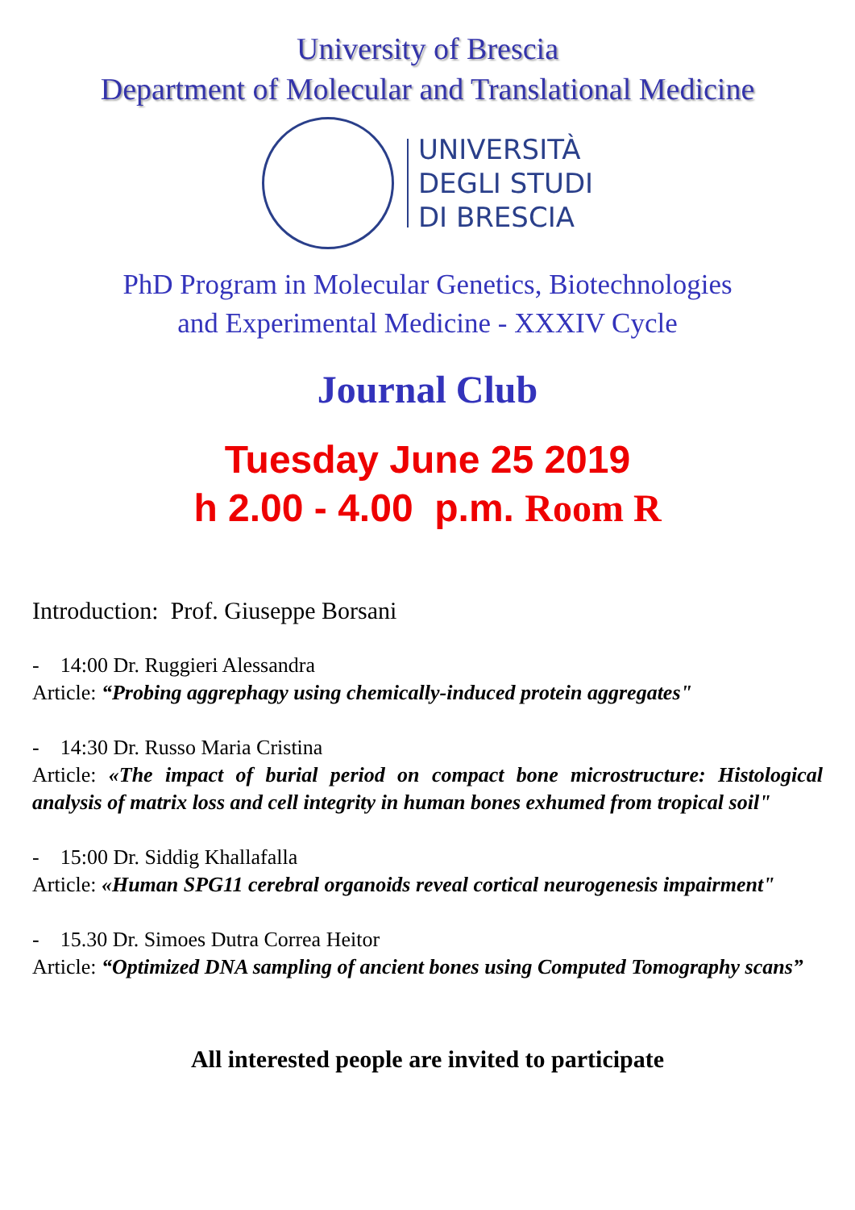University of Brescia
Department of Molecular and Translational Medicine
UNIVERSITÀ
DEGLI STUDI
DI BRESCIA
PhD Program in Molecular Genetics, Biotechnologies
and Experimental Medicine - XXXIV Cycle
Journal Club
Tuesday June 25 2019
h 2.00 - 4.00 p.m. Room R
Introduction: Prof. Giuseppe Borsani
- 14:00 Dr. Ruggieri Alessandra
Article: “Probing aggrephagy using chemically-induced protein aggregates"
- 14:30 Dr. Russo Maria Cristina
Article: «The impact of burial period on compact bone microstructure: Histological analysis of matrix loss and cell integrity in human bones exhumed from tropical soil"
- 15:00 Dr. Siddig Khallafalla
Article: «Human SPG11 cerebral organoids reveal cortical neurogenesis impairment"
- 15.30 Dr. Simoes Dutra Correa Heitor
Article: “Optimized DNA sampling of ancient bones using Computed Tomography scans”
All interested people are invited to participate